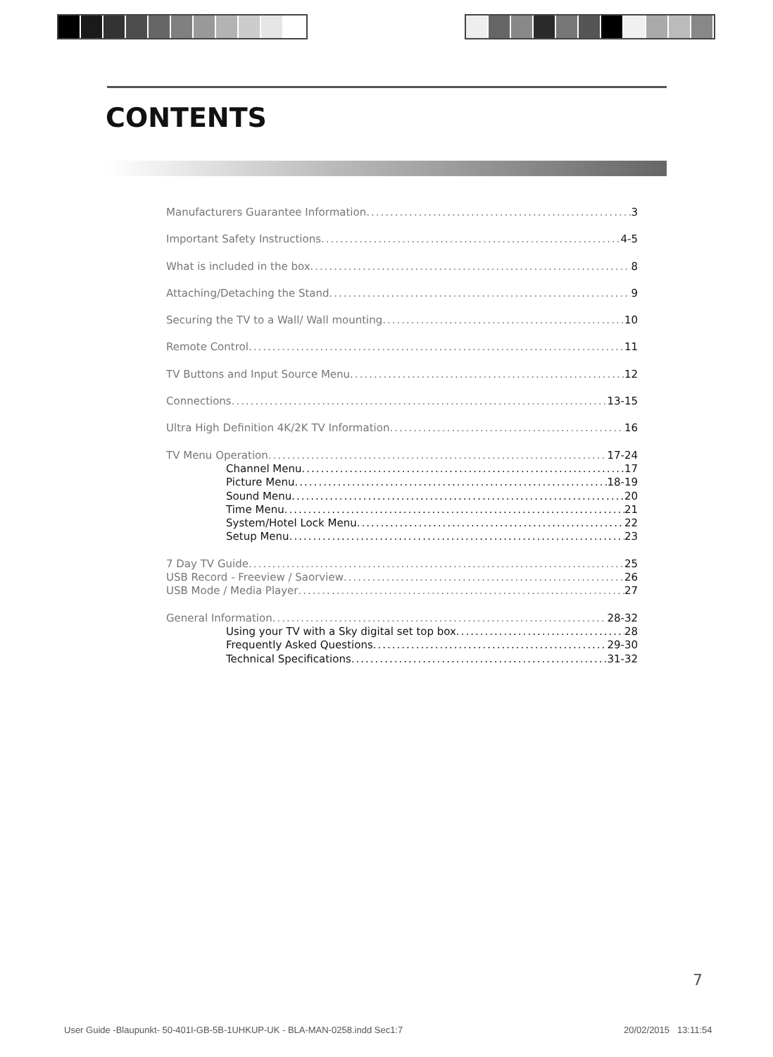CONTENTS
Manufacturers Guarantee Information 3
Important Safety Instructions 4-5
What is included in the box 8
Attaching/Detaching the Stand 9
Securing the TV to a Wall/ Wall mounting 10
Remote Control 11
TV Buttons and Input Source Menu 12
Connections 13-15
Ultra High Definition 4K/2K TV Information 16
TV Menu Operation 17-24
Channel Menu 17
Picture Menu 18-19
Sound Menu 20
Time Menu 21
System/Hotel Lock Menu 22
Setup Menu 23
7 Day TV Guide 25
USB Record - Freeview / Saorview 26
USB Mode / Media Player 27
General Information 28-32
Using your TV with a Sky digital set top box 28
Frequently Asked Questions 29-30
Technical Specifications 31-32
7
User Guide -Blaupunkt- 50-401I-GB-5B-1UHKUP-UK - BLA-MAN-0258.indd Sec1:7
20/02/2015 13:11:54